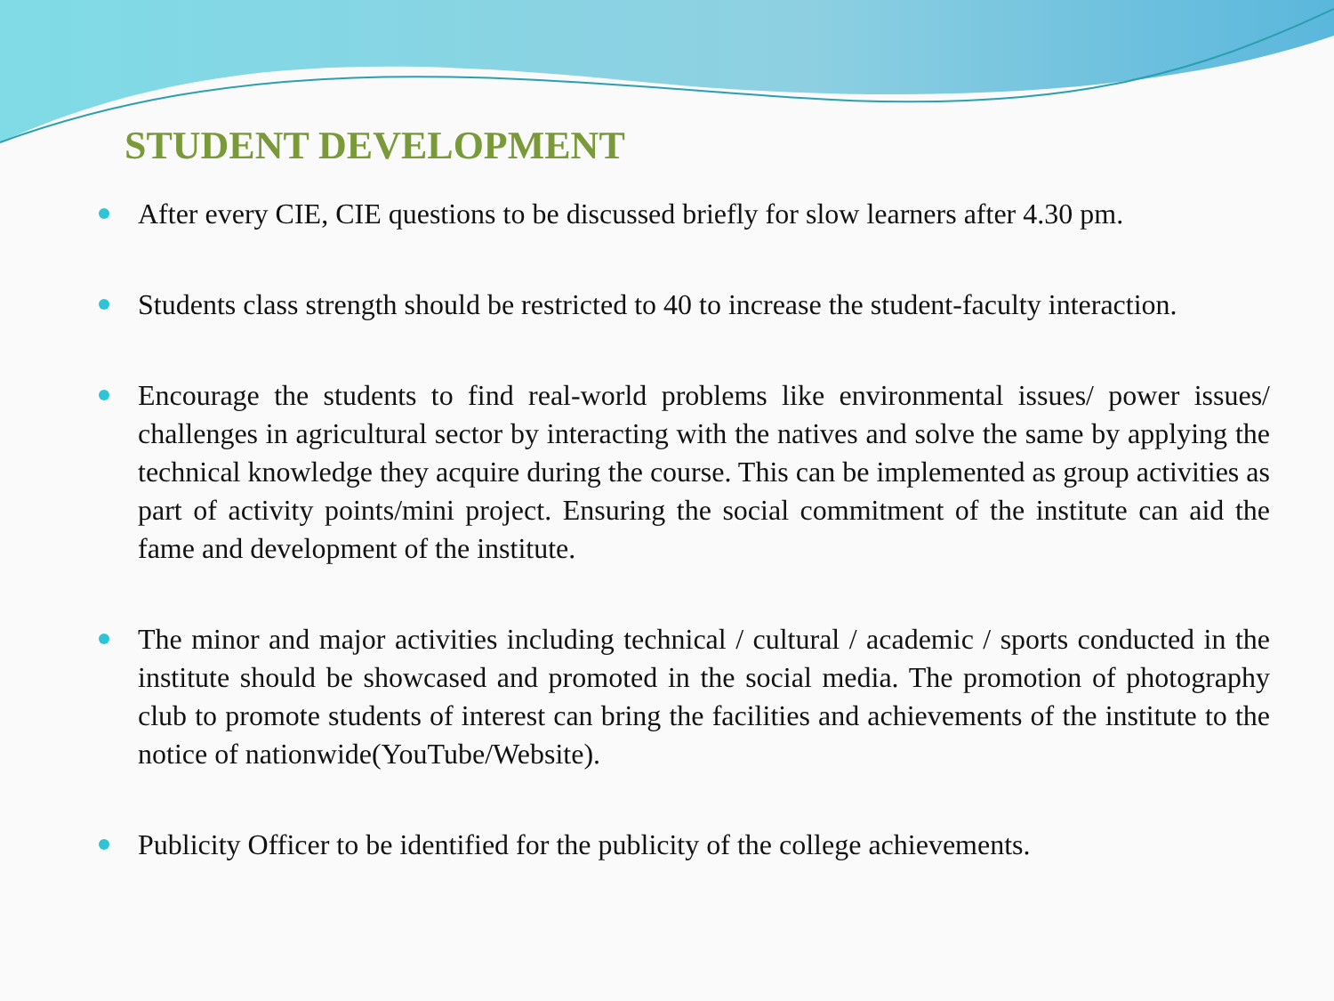STUDENT DEVELOPMENT
After every CIE, CIE questions to be discussed briefly for slow learners after 4.30 pm.
Students class strength should be restricted to 40 to increase the student-faculty interaction.
Encourage the students to find real-world problems like environmental issues/ power issues/ challenges in agricultural sector by interacting with the natives and solve the same by applying the technical knowledge they acquire during the course. This can be implemented as group activities as part of activity points/mini project. Ensuring the social commitment of the institute can aid the fame and development of the institute.
The minor and major activities including technical / cultural / academic / sports conducted in the institute should be showcased and promoted in the social media. The promotion of photography club to promote students of interest can bring the facilities and achievements of the institute to the notice of nationwide(YouTube/Website).
Publicity Officer to be identified for the publicity of the college achievements.